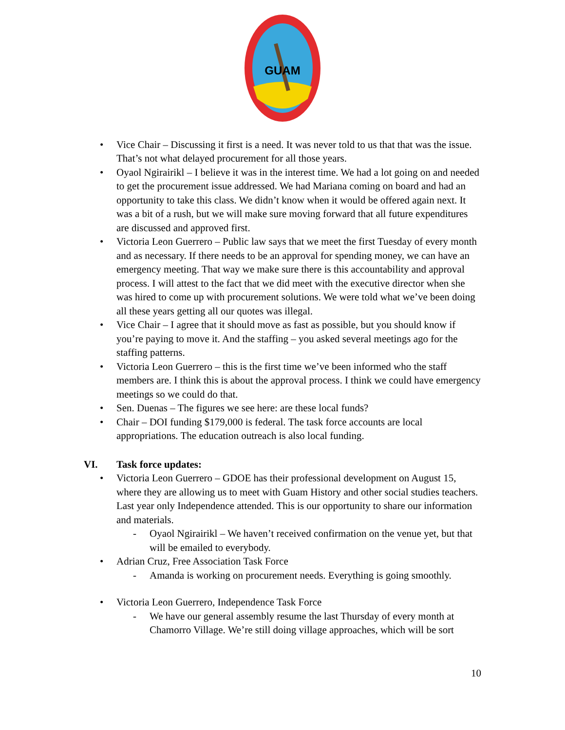GUAM
• Vice Chair – Discussing it first is a need. It was never told to us that that was the issue. That’s not what delayed procurement for all those years.
• Oyaol Ngirairikl – I believe it was in the interest time. We had a lot going on and needed to get the procurement issue addressed. We had Mariana coming on board and had an opportunity to take this class. We didn’t know when it would be offered again next. It was a bit of a rush, but we will make sure moving forward that all future expenditures are discussed and approved first.
• Victoria Leon Guerrero – Public law says that we meet the first Tuesday of every month and as necessary. If there needs to be an approval for spending money, we can have an emergency meeting. That way we make sure there is this accountability and approval process. I will attest to the fact that we did meet with the executive director when she was hired to come up with procurement solutions. We were told what we’ve been doing all these years getting all our quotes was illegal.
• Vice Chair – I agree that it should move as fast as possible, but you should know if you’re paying to move it. And the staffing – you asked several meetings ago for the staffing patterns.
• Victoria Leon Guerrero – this is the first time we’ve been informed who the staff members are. I think this is about the approval process. I think we could have emergency meetings so we could do that.
• Sen. Duenas – The figures we see here: are these local funds?
• Chair – DOI funding $179,000 is federal. The task force accounts are local appropriations. The education outreach is also local funding.
VI. Task force updates:
• Victoria Leon Guerrero – GDOE has their professional development on August 15, where they are allowing us to meet with Guam History and other social studies teachers. Last year only Independence attended. This is our opportunity to share our information and materials.
- Oyaol Ngirairikl – We haven’t received confirmation on the venue yet, but that will be emailed to everybody.
• Adrian Cruz, Free Association Task Force
- Amanda is working on procurement needs. Everything is going smoothly.
• Victoria Leon Guerrero, Independence Task Force
- We have our general assembly resume the last Thursday of every month at Chamorro Village. We’re still doing village approaches, which will be sort
10